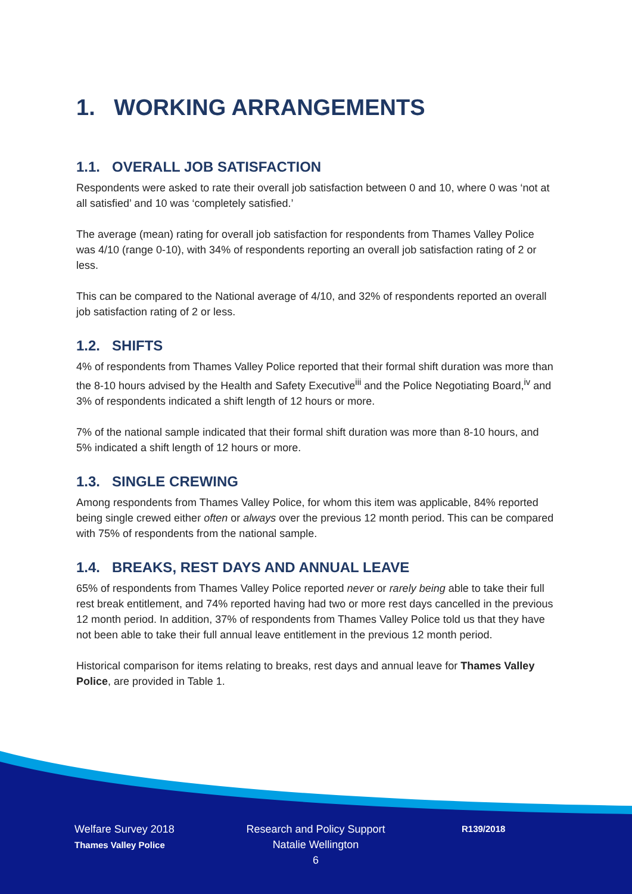1. WORKING ARRANGEMENTS
1.1. OVERALL JOB SATISFACTION
Respondents were asked to rate their overall job satisfaction between 0 and 10, where 0 was ‘not at all satisfied’ and 10 was ‘completely satisfied.’
The average (mean) rating for overall job satisfaction for respondents from Thames Valley Police was 4/10 (range 0-10), with 34% of respondents reporting an overall job satisfaction rating of 2 or less.
This can be compared to the National average of 4/10, and 32% of respondents reported an overall job satisfaction rating of 2 or less.
1.2. SHIFTS
4% of respondents from Thames Valley Police reported that their formal shift duration was more than the 8-10 hours advised by the Health and Safety Executive<sup>iii</sup> and the Police Negotiating Board,<sup>iv</sup> and 3% of respondents indicated a shift length of 12 hours or more.
7% of the national sample indicated that their formal shift duration was more than 8-10 hours, and 5% indicated a shift length of 12 hours or more.
1.3. SINGLE CREWING
Among respondents from Thames Valley Police, for whom this item was applicable, 84% reported being single crewed either often or always over the previous 12 month period. This can be compared with 75% of respondents from the national sample.
1.4. BREAKS, REST DAYS AND ANNUAL LEAVE
65% of respondents from Thames Valley Police reported never or rarely being able to take their full rest break entitlement, and 74% reported having had two or more rest days cancelled in the previous 12 month period. In addition, 37% of respondents from Thames Valley Police told us that they have not been able to take their full annual leave entitlement in the previous 12 month period.
Historical comparison for items relating to breaks, rest days and annual leave for Thames Valley Police, are provided in Table 1.
Welfare Survey 2018
Thames Valley Police
Research and Policy Support
Natalie Wellington
6
R139/2018